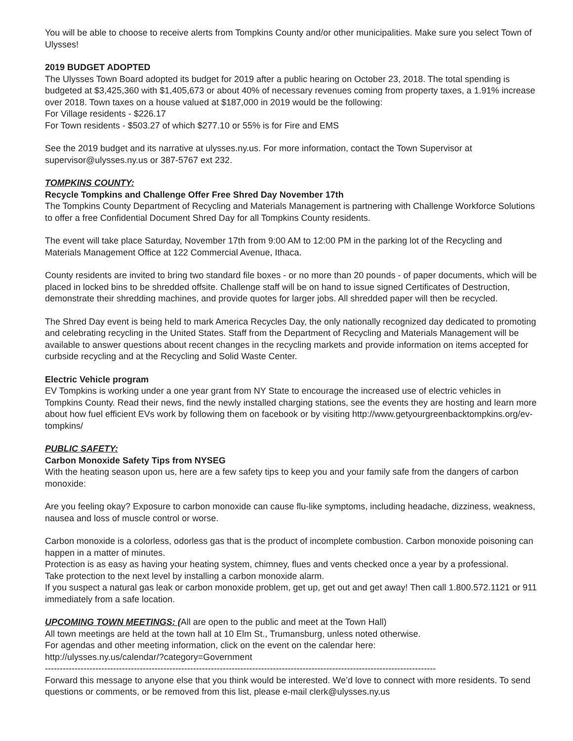You will be able to choose to receive alerts from Tompkins County and/or other municipalities. Make sure you select Town of Ulysses!
2019 BUDGET ADOPTED
The Ulysses Town Board adopted its budget for 2019 after a public hearing on October 23, 2018. The total spending is budgeted at $3,425,360 with $1,405,673 or about 40% of necessary revenues coming from property taxes, a 1.91% increase over 2018. Town taxes on a house valued at $187,000 in 2019 would be the following:
For Village residents - $226.17
For Town residents - $503.27 of which $277.10 or 55% is for Fire and EMS
See the 2019 budget and its narrative at ulysses.ny.us. For more information, contact the Town Supervisor at supervisor@ulysses.ny.us or 387-5767 ext 232.
TOMPKINS COUNTY:
Recycle Tompkins and Challenge Offer Free Shred Day November 17th
The Tompkins County Department of Recycling and Materials Management is partnering with Challenge Workforce Solutions to offer a free Confidential Document Shred Day for all Tompkins County residents.
The event will take place Saturday, November 17th from 9:00 AM to 12:00 PM in the parking lot of the Recycling and Materials Management Office at 122 Commercial Avenue, Ithaca.
County residents are invited to bring two standard file boxes - or no more than 20 pounds - of paper documents, which will be placed in locked bins to be shredded offsite. Challenge staff will be on hand to issue signed Certificates of Destruction, demonstrate their shredding machines, and provide quotes for larger jobs. All shredded paper will then be recycled.
The Shred Day event is being held to mark America Recycles Day, the only nationally recognized day dedicated to promoting and celebrating recycling in the United States. Staff from the Department of Recycling and Materials Management will be available to answer questions about recent changes in the recycling markets and provide information on items accepted for curbside recycling and at the Recycling and Solid Waste Center.
Electric Vehicle program
EV Tompkins is working under a one year grant from NY State to encourage the increased use of electric vehicles in Tompkins County. Read their news, find the newly installed charging stations, see the events they are hosting and learn more about how fuel efficient EVs work by following them on facebook or by visiting http://www.getyourgreenbacktompkins.org/ev-tompkins/
PUBLIC SAFETY:
Carbon Monoxide Safety Tips from NYSEG
With the heating season upon us, here are a few safety tips to keep you and your family safe from the dangers of carbon monoxide:
Are you feeling okay? Exposure to carbon monoxide can cause flu-like symptoms, including headache, dizziness, weakness, nausea and loss of muscle control or worse.
Carbon monoxide is a colorless, odorless gas that is the product of incomplete combustion. Carbon monoxide poisoning can happen in a matter of minutes.
Protection is as easy as having your heating system, chimney, flues and vents checked once a year by a professional.
Take protection to the next level by installing a carbon monoxide alarm.
If you suspect a natural gas leak or carbon monoxide problem, get up, get out and get away! Then call 1.800.572.1121 or 911 immediately from a safe location.
UPCOMING TOWN MEETINGS: (All are open to the public and meet at the Town Hall)
All town meetings are held at the town hall at 10 Elm St., Trumansburg, unless noted otherwise.
For agendas and other meeting information, click on the event on the calendar here:
http://ulysses.ny.us/calendar/?category=Government
------------------------------------------------------------------------------------------------------------------------------------
Forward this message to anyone else that you think would be interested. We’d love to connect with more residents. To send questions or comments, or be removed from this list, please e-mail clerk@ulysses.ny.us